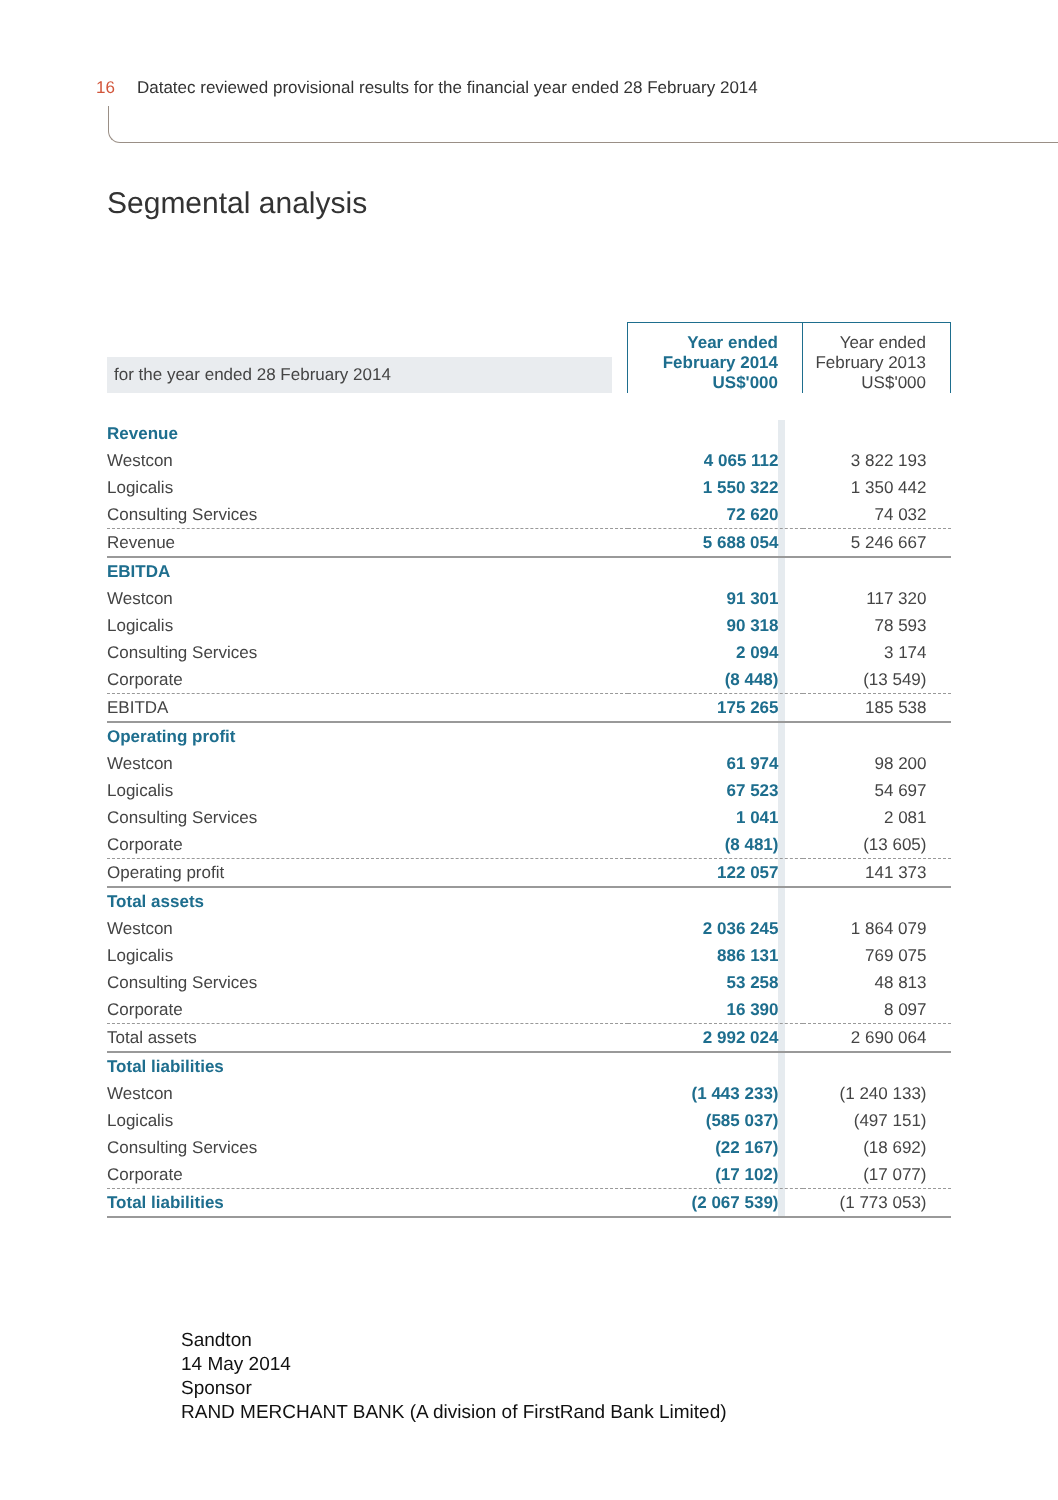16 Datatec reviewed provisional results for the financial year ended 28 February 2014
Segmental analysis
| for the year ended 28 February 2014 | Year ended February 2014 US$'000 | Year ended February 2013 US$'000 |
| --- | --- | --- |
| Revenue | | |
| Westcon | 4 065 112 | 3 822 193 |
| Logicalis | 1 550 322 | 1 350 442 |
| Consulting Services | 72 620 | 74 032 |
| Revenue | 5 688 054 | 5 246 667 |
| EBITDA | | |
| Westcon | 91 301 | 117 320 |
| Logicalis | 90 318 | 78 593 |
| Consulting Services | 2 094 | 3 174 |
| Corporate | (8 448) | (13 549) |
| EBITDA | 175 265 | 185 538 |
| Operating profit | | |
| Westcon | 61 974 | 98 200 |
| Logicalis | 67 523 | 54 697 |
| Consulting Services | 1 041 | 2 081 |
| Corporate | (8 481) | (13 605) |
| Operating profit | 122 057 | 141 373 |
| Total assets | | |
| Westcon | 2 036 245 | 1 864 079 |
| Logicalis | 886 131 | 769 075 |
| Consulting Services | 53 258 | 48 813 |
| Corporate | 16 390 | 8 097 |
| Total assets | 2 992 024 | 2 690 064 |
| Total liabilities | | |
| Westcon | (1 443 233) | (1 240 133) |
| Logicalis | (585 037) | (497 151) |
| Consulting Services | (22 167) | (18 692) |
| Corporate | (17 102) | (17 077) |
| Total liabilities | (2 067 539) | (1 773 053) |
Sandton
14 May 2014
Sponsor
RAND MERCHANT BANK (A division of FirstRand Bank Limited)